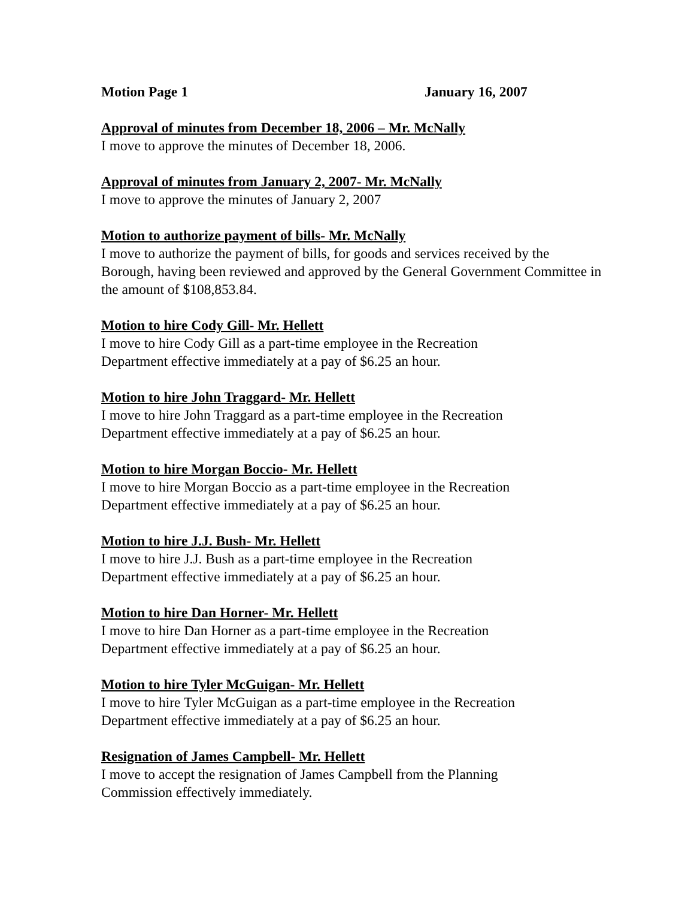Motion Page 1 January 16, 2007
Approval of minutes from December 18, 2006 – Mr. McNally
I move to approve the minutes of December 18, 2006.
Approval of minutes from January 2, 2007- Mr. McNally
I move to approve the minutes of January 2, 2007
Motion to authorize payment of bills- Mr. McNally
I move to authorize the payment of bills, for goods and services received by the Borough, having been reviewed and approved by the General Government Committee in the amount of $108,853.84.
Motion to hire Cody Gill- Mr. Hellett
I move to hire Cody Gill as a part-time employee in the Recreation
Department effective immediately at a pay of $6.25 an hour.
Motion to hire John Traggard- Mr. Hellett
I move to hire John Traggard as a part-time employee in the Recreation
Department effective immediately at a pay of $6.25 an hour.
Motion to hire Morgan Boccio- Mr. Hellett
I move to hire Morgan Boccio as a part-time employee in the Recreation
Department effective immediately at a pay of $6.25 an hour.
Motion to hire J.J. Bush- Mr. Hellett
I move to hire J.J. Bush as a part-time employee in the Recreation
Department effective immediately at a pay of $6.25 an hour.
Motion to hire Dan Horner- Mr. Hellett
I move to hire Dan Horner as a part-time employee in the Recreation
Department effective immediately at a pay of $6.25 an hour.
Motion to hire Tyler McGuigan- Mr. Hellett
I move to hire Tyler McGuigan as a part-time employee in the Recreation
Department effective immediately at a pay of $6.25 an hour.
Resignation of James Campbell- Mr. Hellett
I move to accept the resignation of James Campbell from the Planning
Commission effectively immediately.